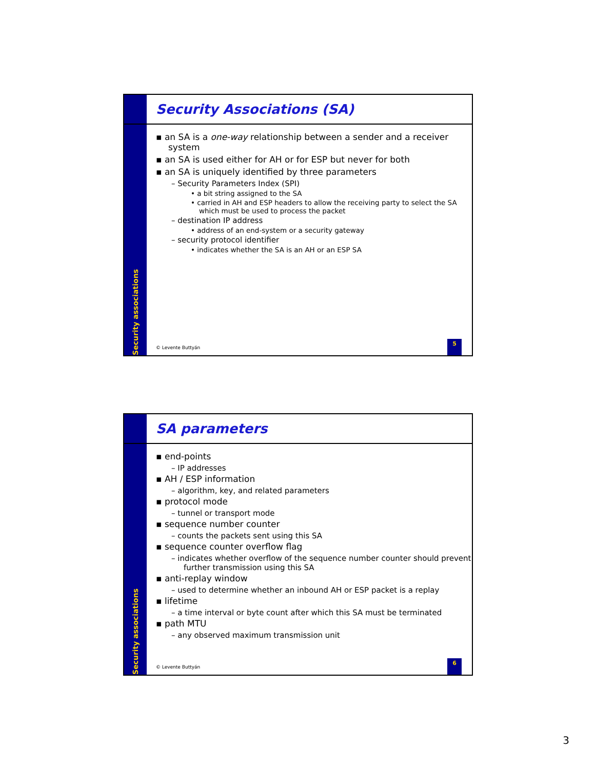Security associations
Security Associations (SA)
▪ an SA is a one-way relationship between a sender and a receiver system
▪ an SA is used either for AH or for ESP but never for both
▪ an SA is uniquely identified by three parameters
– Security Parameters Index (SPI)
• a bit string assigned to the SA
• carried in AH and ESP headers to allow the receiving party to select the SA which must be used to process the packet
– destination IP address
• address of an end-system or a security gateway
– security protocol identifier
• indicates whether the SA is an AH or an ESP SA
© Levente Buttyán
5
Security associations
SA parameters
▪ end-points
– IP addresses
▪ AH / ESP information
– algorithm, key, and related parameters
▪ protocol mode
– tunnel or transport mode
▪ sequence number counter
– counts the packets sent using this SA
▪ sequence counter overflow flag
– indicates whether overflow of the sequence number counter should prevent further transmission using this SA
▪ anti-replay window
– used to determine whether an inbound AH or ESP packet is a replay
▪ lifetime
– a time interval or byte count after which this SA must be terminated
▪ path MTU
– any observed maximum transmission unit
© Levente Buttyán
6
3